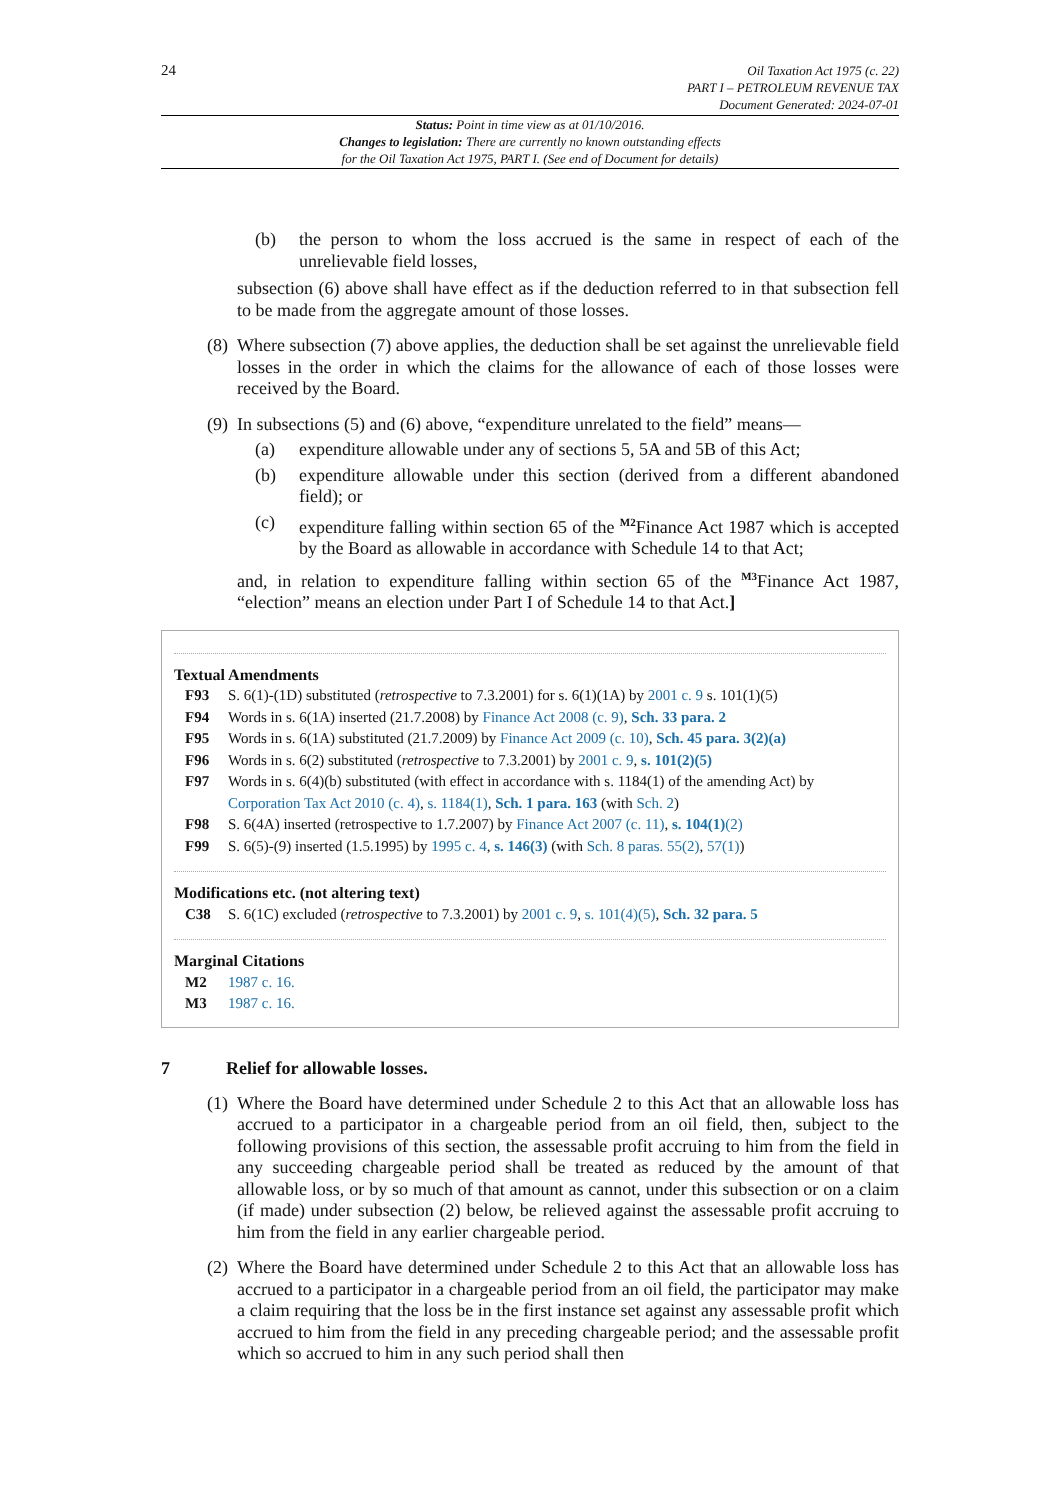24
Oil Taxation Act 1975 (c. 22)
PART I – PETROLEUM REVENUE TAX
Document Generated: 2024-07-01
Status: Point in time view as at 01/10/2016.
Changes to legislation: There are currently no known outstanding effects
for the Oil Taxation Act 1975, PART I. (See end of Document for details)
(b) the person to whom the loss accrued is the same in respect of each of the unrelievable field losses,
subsection (6) above shall have effect as if the deduction referred to in that subsection fell to be made from the aggregate amount of those losses.
(8) Where subsection (7) above applies, the deduction shall be set against the unrelievable field losses in the order in which the claims for the allowance of each of those losses were received by the Board.
(9) In subsections (5) and (6) above, “expenditure unrelated to the field” means—
(a) expenditure allowable under any of sections 5, 5A and 5B of this Act;
(b) expenditure allowable under this section (derived from a different abandoned field); or
(c) expenditure falling within section 65 of the <sup>M2</sup>Finance Act 1987 which is accepted by the Board as allowable in accordance with Schedule 14 to that Act;
and, in relation to expenditure falling within section 65 of the <sup>M3</sup>Finance Act 1987, “election” means an election under Part I of Schedule 14 to that Act.]
Textual Amendments
F93 S. 6(1)-(1D) substituted (retrospective to 7.3.2001) for s. 6(1)(1A) by 2001 c. 9 s. 101(1)(5)
F94 Words in s. 6(1A) inserted (21.7.2008) by Finance Act 2008 (c. 9), Sch. 33 para. 2
F95 Words in s. 6(1A) substituted (21.7.2009) by Finance Act 2009 (c. 10), Sch. 45 para. 3(2)(a)
F96 Words in s. 6(2) substituted (retrospective to 7.3.2001) by 2001 c. 9, s. 101(2)(5)
F97 Words in s. 6(4)(b) substituted (with effect in accordance with s. 1184(1) of the amending Act) by Corporation Tax Act 2010 (c. 4), s. 1184(1), Sch. 1 para. 163 (with Sch. 2)
F98 S. 6(4A) inserted (retrospective to 1.7.2007) by Finance Act 2007 (c. 11), s. 104(1)(2)
F99 S. 6(5)-(9) inserted (1.5.1995) by 1995 c. 4, s. 146(3) (with Sch. 8 paras. 55(2), 57(1))
Modifications etc. (not altering text)
C38 S. 6(1C) excluded (retrospective to 7.3.2001) by 2001 c. 9, s. 101(4)(5), Sch. 32 para. 5
Marginal Citations
M2 1987 c. 16.
M3 1987 c. 16.
7 Relief for allowable losses.
(1) Where the Board have determined under Schedule 2 to this Act that an allowable loss has accrued to a participator in a chargeable period from an oil field, then, subject to the following provisions of this section, the assessable profit accruing to him from the field in any succeeding chargeable period shall be treated as reduced by the amount of that allowable loss, or by so much of that amount as cannot, under this subsection or on a claim (if made) under subsection (2) below, be relieved against the assessable profit accruing to him from the field in any earlier chargeable period.
(2) Where the Board have determined under Schedule 2 to this Act that an allowable loss has accrued to a participator in a chargeable period from an oil field, the participator may make a claim requiring that the loss be in the first instance set against any assessable profit which accrued to him from the field in any preceding chargeable period; and the assessable profit which so accrued to him in any such period shall then